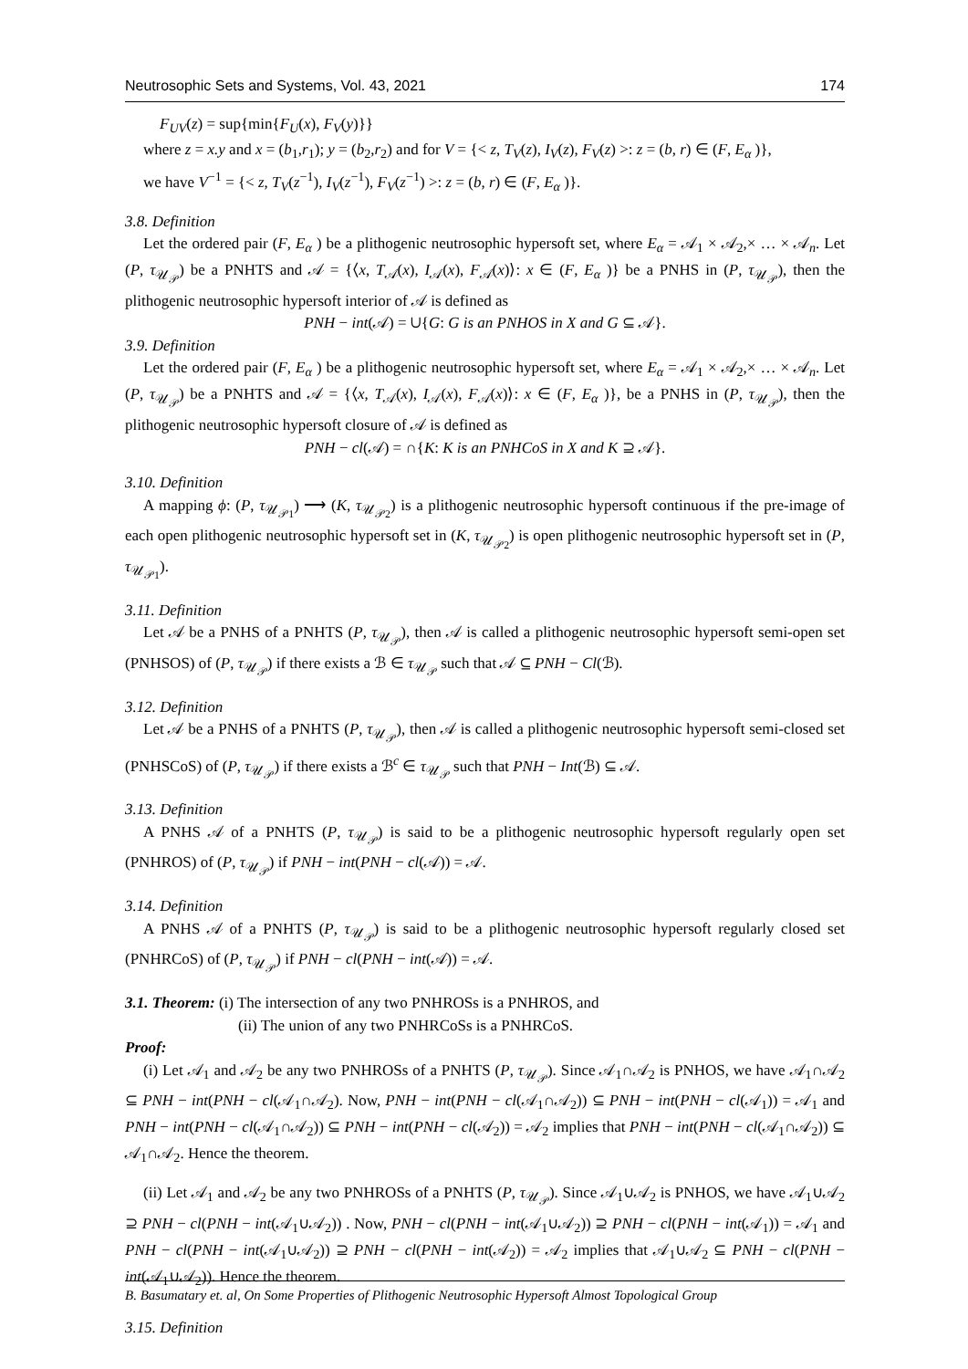Neutrosophic Sets and Systems, Vol. 43, 2021 174
F<sub>UV</sub>(z) = sup{min{F<sub>U</sub>(x), F<sub>V</sub>(y)}}
where z = x.y and x = (b<sub>1</sub>,r<sub>1</sub>); y = (b<sub>2</sub>,r<sub>2</sub>) and for V = {< z, T<sub>V</sub>(z), I<sub>V</sub>(z), F<sub>V</sub>(z) >: z = (b, r) ∈ (F, E<sub>α</sub> )},
we have V<sup>−1</sup> = {< z, T<sub>V</sub>(z<sup>−1</sup>), I<sub>V</sub>(z<sup>−1</sup>), F<sub>V</sub>(z<sup>−1</sup>) >: z = (b, r) ∈ (F, E<sub>α</sub> )}.
3.8. Definition
Let the ordered pair (F, E<sub>α</sub> ) be a plithogenic neutrosophic hypersoft set, where E<sub>α</sub> = 𝒜<sub>1</sub> × 𝒜<sub>2</sub>,× … × 𝒜<sub>n</sub>. Let (P, τ<sub>𝒰<sub>𝒫</sub></sub>) be a PNHTS and 𝒜 = {⟨x, T<sub>𝒜</sub>(x), I<sub>𝒜</sub>(x), F<sub>𝒜</sub>(x)⟩: x ∈ (F, E<sub>α</sub> )} be a PNHS in (P, τ<sub>𝒰<sub>𝒫</sub></sub>), then the plithogenic neutrosophic hypersoft interior of 𝒜 is defined as
PNH − int(𝒜) = ∪{G: G is an PNHOS in X and G ⊆ 𝒜}.
3.9. Definition
Let the ordered pair (F, E<sub>α</sub> ) be a plithogenic neutrosophic hypersoft set, where E<sub>α</sub> = 𝒜<sub>1</sub> × 𝒜<sub>2</sub>,× … × 𝒜<sub>n</sub>. Let (P, τ<sub>𝒰<sub>𝒫</sub></sub>) be a PNHTS and 𝒜 = {⟨x, T<sub>𝒜</sub>(x), I<sub>𝒜</sub>(x), F<sub>𝒜</sub>(x)⟩: x ∈ (F, E<sub>α</sub> )}, be a PNHS in (P, τ<sub>𝒰<sub>𝒫</sub></sub>), then the plithogenic neutrosophic hypersoft closure of 𝒜 is defined as
PNH − cl(𝒜) = ∩{K: K is an PNHCoS in X and K ⊇ 𝒜}.
3.10. Definition
A mapping ϕ: (P, τ<sub>𝒰<sub>𝒫1</sub></sub>) ⟶ (K, τ<sub>𝒰<sub>𝒫2</sub></sub>) is a plithogenic neutrosophic hypersoft continuous if the pre-image of each open plithogenic neutrosophic hypersoft set in (K, τ<sub>𝒰<sub>𝒫2</sub></sub>) is open plithogenic neutrosophic hypersoft set in (P, τ<sub>𝒰<sub>𝒫1</sub></sub>).
3.11. Definition
Let 𝒜 be a PNHS of a PNHTS (P, τ<sub>𝒰<sub>𝒫</sub></sub>), then 𝒜 is called a plithogenic neutrosophic hypersoft semi-open set (PNHSOS) of (P, τ<sub>𝒰<sub>𝒫</sub></sub>) if there exists a ℬ ∈ τ<sub>𝒰<sub>𝒫</sub></sub> such that 𝒜 ⊆ PNH − Cl(ℬ).
3.12. Definition
Let 𝒜 be a PNHS of a PNHTS (P, τ<sub>𝒰<sub>𝒫</sub></sub>), then 𝒜 is called a plithogenic neutrosophic hypersoft semi-closed set (PNHSCoS) of (P, τ<sub>𝒰<sub>𝒫</sub></sub>) if there exists a ℬ<sup>c</sup> ∈ τ<sub>𝒰<sub>𝒫</sub></sub> such that PNH − Int(ℬ) ⊆ 𝒜.
3.13. Definition
A PNHS 𝒜 of a PNHTS (P, τ<sub>𝒰<sub>𝒫</sub></sub>) is said to be a plithogenic neutrosophic hypersoft regularly open set (PNHROS) of (P, τ<sub>𝒰<sub>𝒫</sub></sub>) if PNH − int(PNH − cl(𝒜)) = 𝒜.
3.14. Definition
A PNHS 𝒜 of a PNHTS (P, τ<sub>𝒰<sub>𝒫</sub></sub>) is said to be a plithogenic neutrosophic hypersoft regularly closed set (PNHRCoS) of (P, τ<sub>𝒰<sub>𝒫</sub></sub>) if PNH − cl(PNH − int(𝒜)) = 𝒜.
3.1. Theorem: (i) The intersection of any two PNHROSs is a PNHROS, and
(ii) The union of any two PNHRCoSs is a PNHRCoS.
Proof:
(i) Let 𝒜<sub>1</sub> and 𝒜<sub>2</sub> be any two PNHROSs of a PNHTS (P, τ<sub>𝒰<sub>𝒫</sub></sub>). Since 𝒜<sub>1</sub>∩𝒜<sub>2</sub> is PNHOS, we have 𝒜<sub>1</sub>∩𝒜<sub>2</sub> ⊆ PNH − int(PNH − cl(𝒜<sub>1</sub>∩𝒜<sub>2</sub>). Now, PNH − int(PNH − cl(𝒜<sub>1</sub>∩𝒜<sub>2</sub>)) ⊆ PNH − int(PNH − cl(𝒜<sub>1</sub>)) = 𝒜<sub>1</sub> and PNH − int(PNH − cl(𝒜<sub>1</sub>∩𝒜<sub>2</sub>)) ⊆ PNH − int(PNH − cl(𝒜<sub>2</sub>)) = 𝒜<sub>2</sub> implies that PNH − int(PNH − cl(𝒜<sub>1</sub>∩𝒜<sub>2</sub>)) ⊆ 𝒜<sub>1</sub>∩𝒜<sub>2</sub>. Hence the theorem.
(ii) Let 𝒜<sub>1</sub> and 𝒜<sub>2</sub> be any two PNHROSs of a PNHTS (P, τ<sub>𝒰<sub>𝒫</sub></sub>). Since 𝒜<sub>1</sub>∪𝒜<sub>2</sub> is PNHOS, we have 𝒜<sub>1</sub>∪𝒜<sub>2</sub> ⊇ PNH − cl(PNH − int(𝒜<sub>1</sub>∪𝒜<sub>2</sub>)) . Now, PNH − cl(PNH − int(𝒜<sub>1</sub>∪𝒜<sub>2</sub>)) ⊇ PNH − cl(PNH − int(𝒜<sub>1</sub>)) = 𝒜<sub>1</sub> and PNH − cl(PNH − int(𝒜<sub>1</sub>∪𝒜<sub>2</sub>)) ⊇ PNH − cl(PNH − int(𝒜<sub>2</sub>)) = 𝒜<sub>2</sub> implies that 𝒜<sub>1</sub>∪𝒜<sub>2</sub> ⊆ PNH − cl(PNH − int(𝒜<sub>1</sub>∪𝒜<sub>2</sub>)). Hence the theorem.
3.15. Definition
B. Basumatary et. al, On Some Properties of Plithogenic Neutrosophic Hypersoft Almost Topological Group